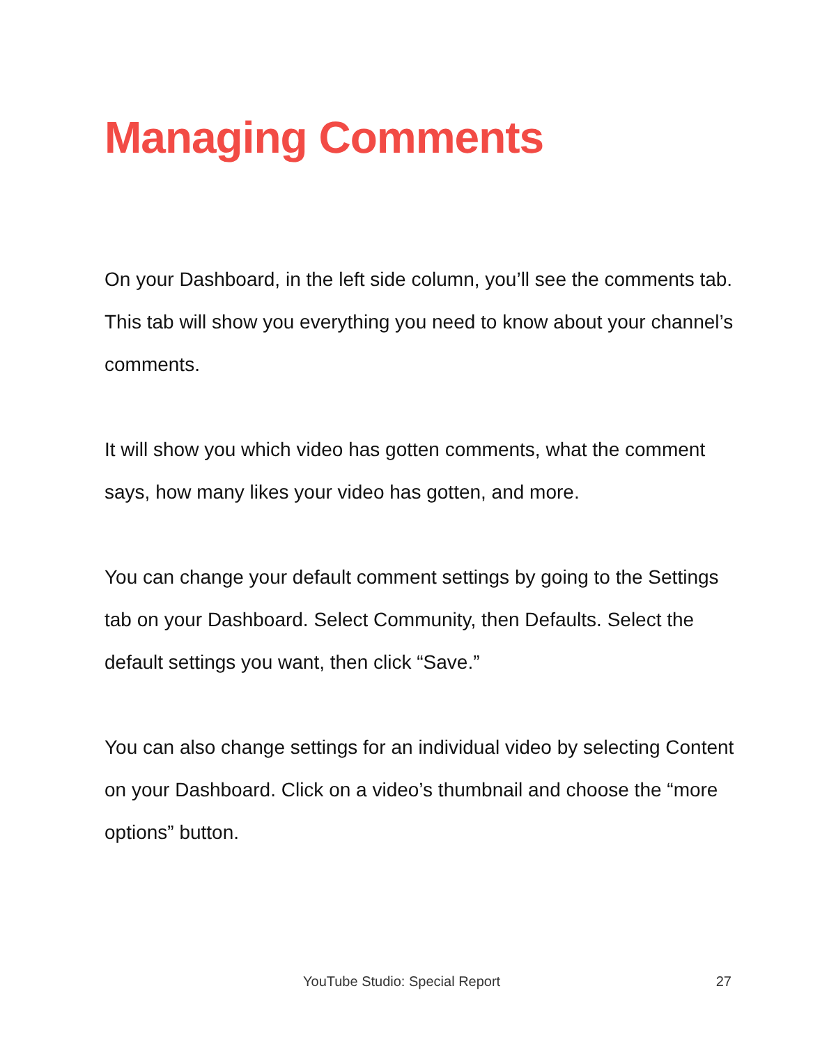Managing Comments
On your Dashboard, in the left side column, you’ll see the comments tab. This tab will show you everything you need to know about your channel’s comments.
It will show you which video has gotten comments, what the comment says, how many likes your video has gotten, and more.
You can change your default comment settings by going to the Settings tab on your Dashboard. Select Community, then Defaults. Select the default settings you want, then click “Save.”
You can also change settings for an individual video by selecting Content on your Dashboard. Click on a video’s thumbnail and choose the “more options” button.
YouTube Studio: Special Report 27